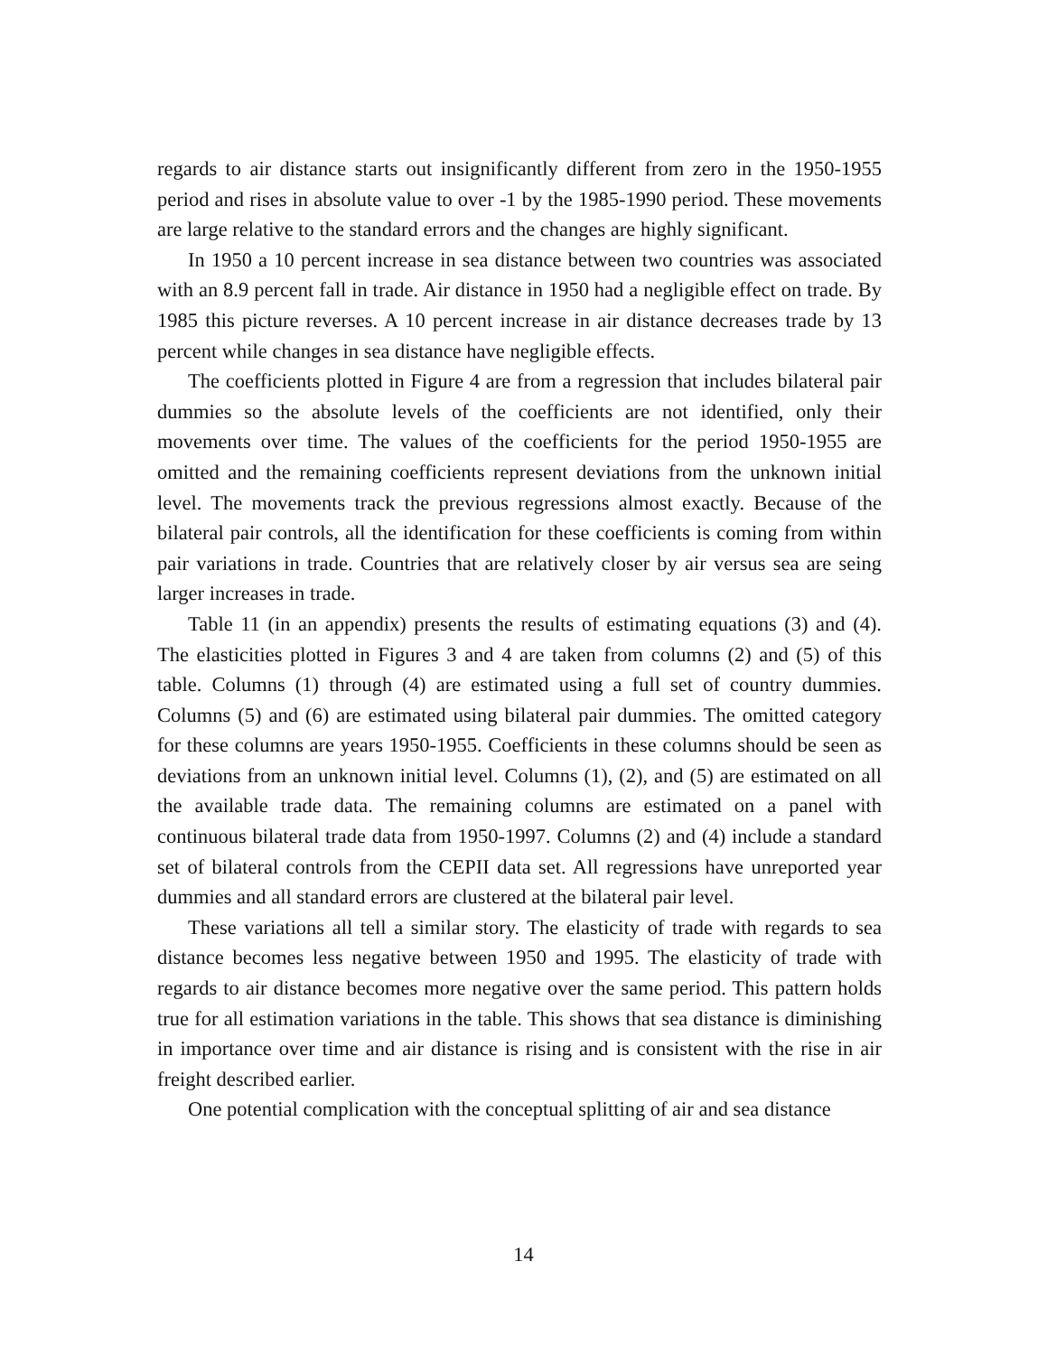regards to air distance starts out insignificantly different from zero in the 1950-1955 period and rises in absolute value to over -1 by the 1985-1990 period. These movements are large relative to the standard errors and the changes are highly significant.
In 1950 a 10 percent increase in sea distance between two countries was associated with an 8.9 percent fall in trade. Air distance in 1950 had a negligible effect on trade. By 1985 this picture reverses. A 10 percent increase in air distance decreases trade by 13 percent while changes in sea distance have negligible effects.
The coefficients plotted in Figure 4 are from a regression that includes bilateral pair dummies so the absolute levels of the coefficients are not identified, only their movements over time. The values of the coefficients for the period 1950-1955 are omitted and the remaining coefficients represent deviations from the unknown initial level. The movements track the previous regressions almost exactly. Because of the bilateral pair controls, all the identification for these coefficients is coming from within pair variations in trade. Countries that are relatively closer by air versus sea are seing larger increases in trade.
Table 11 (in an appendix) presents the results of estimating equations (3) and (4). The elasticities plotted in Figures 3 and 4 are taken from columns (2) and (5) of this table. Columns (1) through (4) are estimated using a full set of country dummies. Columns (5) and (6) are estimated using bilateral pair dummies. The omitted category for these columns are years 1950-1955. Coefficients in these columns should be seen as deviations from an unknown initial level. Columns (1), (2), and (5) are estimated on all the available trade data. The remaining columns are estimated on a panel with continuous bilateral trade data from 1950-1997. Columns (2) and (4) include a standard set of bilateral controls from the CEPII data set. All regressions have unreported year dummies and all standard errors are clustered at the bilateral pair level.
These variations all tell a similar story. The elasticity of trade with regards to sea distance becomes less negative between 1950 and 1995. The elasticity of trade with regards to air distance becomes more negative over the same period. This pattern holds true for all estimation variations in the table. This shows that sea distance is diminishing in importance over time and air distance is rising and is consistent with the rise in air freight described earlier.
One potential complication with the conceptual splitting of air and sea distance
14